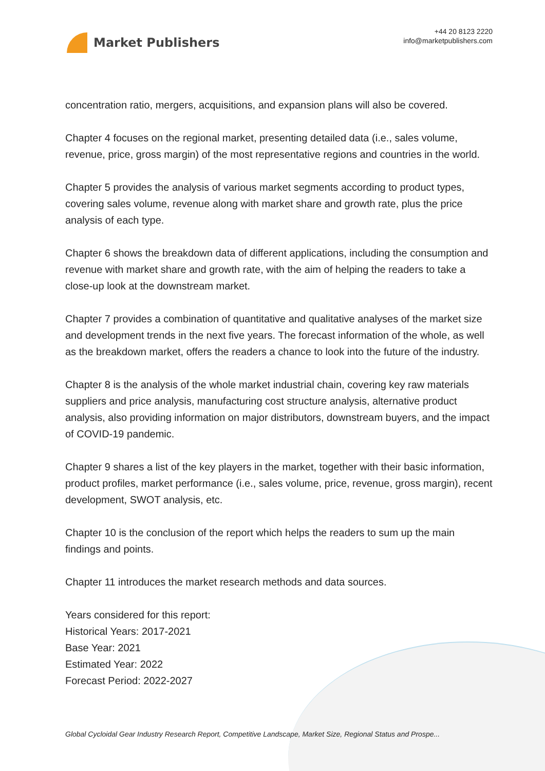Market Publishers
+44 20 8123 2220
info@marketpublishers.com
concentration ratio, mergers, acquisitions, and expansion plans will also be covered.
Chapter 4 focuses on the regional market, presenting detailed data (i.e., sales volume, revenue, price, gross margin) of the most representative regions and countries in the world.
Chapter 5 provides the analysis of various market segments according to product types, covering sales volume, revenue along with market share and growth rate, plus the price analysis of each type.
Chapter 6 shows the breakdown data of different applications, including the consumption and revenue with market share and growth rate, with the aim of helping the readers to take a close-up look at the downstream market.
Chapter 7 provides a combination of quantitative and qualitative analyses of the market size and development trends in the next five years. The forecast information of the whole, as well as the breakdown market, offers the readers a chance to look into the future of the industry.
Chapter 8 is the analysis of the whole market industrial chain, covering key raw materials suppliers and price analysis, manufacturing cost structure analysis, alternative product analysis, also providing information on major distributors, downstream buyers, and the impact of COVID-19 pandemic.
Chapter 9 shares a list of the key players in the market, together with their basic information, product profiles, market performance (i.e., sales volume, price, revenue, gross margin), recent development, SWOT analysis, etc.
Chapter 10 is the conclusion of the report which helps the readers to sum up the main findings and points.
Chapter 11 introduces the market research methods and data sources.
Years considered for this report:
Historical Years: 2017-2021
Base Year: 2021
Estimated Year: 2022
Forecast Period: 2022-2027
Global Cycloidal Gear Industry Research Report, Competitive Landscape, Market Size, Regional Status and Prospe...